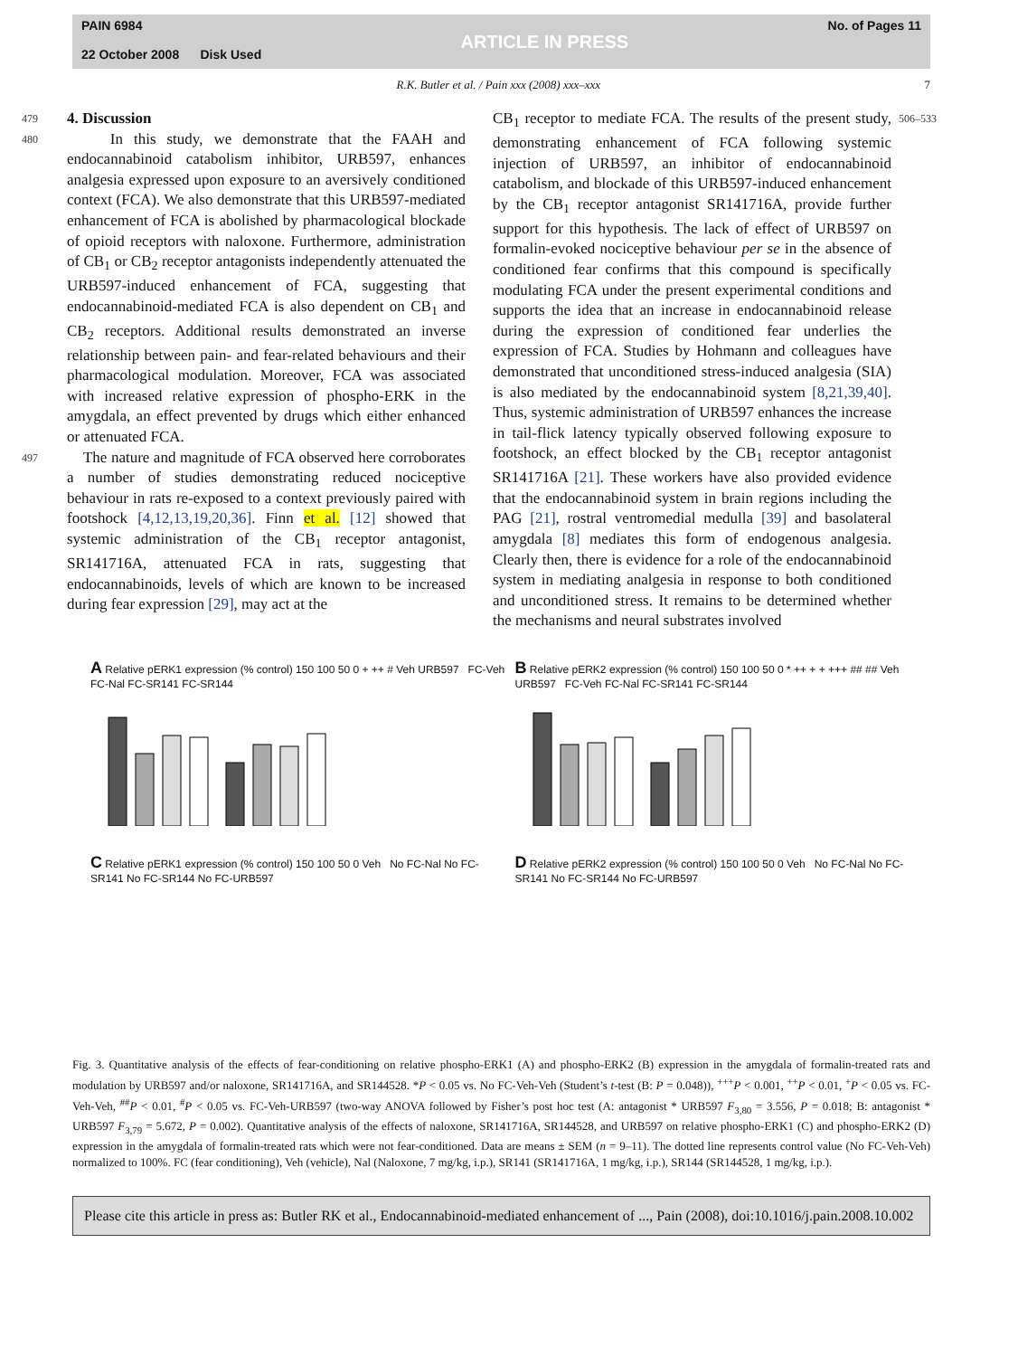PAIN 6984
22 October 2008 Disk Used
ARTICLE IN PRESS
No. of Pages 11
R.K. Butler et al. / Pain xxx (2008) xxx–xxx 7
479
4. Discussion
480 In this study, we demonstrate that the FAAH and endocannabinoid catabolism inhibitor, URB597, enhances analgesia expressed upon exposure to an aversively conditioned context (FCA). We also demonstrate that this URB597-mediated enhancement of FCA is abolished by pharmacological blockade of opioid receptors with naloxone. Furthermore, administration of CB<sub>1</sub> or CB<sub>2</sub> receptor antagonists independently attenuated the URB597-induced enhancement of FCA, suggesting that endocannabinoid-mediated FCA is also dependent on CB<sub>1</sub> and CB<sub>2</sub> receptors. Additional results demonstrated an inverse relationship between pain- and fear-related behaviours and their pharmacological modulation. Moreover, FCA was associated with increased relative expression of phospho-ERK in the amygdala, an effect prevented by drugs which either enhanced or attenuated FCA.
497 The nature and magnitude of FCA observed here corroborates a number of studies demonstrating reduced nociceptive behaviour in rats re-exposed to a context previously paired with footshock [4,12,13,19,20,36]. Finn et al. [12] showed that systemic administration of the CB<sub>1</sub> receptor antagonist, SR141716A, attenuated FCA in rats, suggesting that endocannabinoids, levels of which are known to be increased during fear expression [29], may act at the
CB<sub>1</sub> receptor to mediate FCA. The results of the present study, demonstrating enhancement of FCA following systemic injection of URB597, an inhibitor of endocannabinoid catabolism, and blockade of this URB597-induced enhancement by the CB<sub>1</sub> receptor antagonist SR141716A, provide further support for this hypothesis. The lack of effect of URB597 on formalin-evoked nociceptive behaviour per se in the absence of conditioned fear confirms that this compound is specifically modulating FCA under the present experimental conditions and supports the idea that an increase in endocannabinoid release during the expression of conditioned fear underlies the expression of FCA. Studies by Hohmann and colleagues have demonstrated that unconditioned stress-induced analgesia (SIA) is also mediated by the endocannabinoid system [8,21,39,40]. Thus, systemic administration of URB597 enhances the increase in tail-flick latency typically observed following exposure to footshock, an effect blocked by the CB<sub>1</sub> receptor antagonist SR141716A [21]. These workers have also provided evidence that the endocannabinoid system in brain regions including the PAG [21], rostral ventromedial medulla [39] and basolateral amygdala [8] mediates this form of endogenous analgesia. Clearly then, there is evidence for a role of the endocannabinoid system in mediating analgesia in response to both conditioned and unconditioned stress. It remains to be determined whether the mechanisms and neural substrates involved 506–533
A Relative pERK1 expression (% control) 150 100 50 0 + ++ # Veh URB597 FC-Veh FC-Nal FC-SR141 FC-SR144
B Relative pERK2 expression (% control) 150 100 50 0 * ++ + + +++ ## ## Veh URB597 FC-Veh FC-Nal FC-SR141 FC-SR144
C Relative pERK1 expression (% control) 150 100 50 0 Veh No FC-Nal No FC-SR141 No FC-SR144 No FC-URB597
D Relative pERK2 expression (% control) 150 100 50 0 Veh No FC-Nal No FC-SR141 No FC-SR144 No FC-URB597
Fig. 3. Quantitative analysis of the effects of fear-conditioning on relative phospho-ERK1 (A) and phospho-ERK2 (B) expression in the amygdala of formalin-treated rats and modulation by URB597 and/or naloxone, SR141716A, and SR144528. *P < 0.05 vs. No FC-Veh-Veh (Student’s t-test (B: P = 0.048)), <sup>+++</sup>P < 0.001, <sup>++</sup>P < 0.01, <sup>+</sup>P < 0.05 vs. FC-Veh-Veh, <sup>##</sup>P < 0.01, <sup>#</sup>P < 0.05 vs. FC-Veh-URB597 (two-way ANOVA followed by Fisher’s post hoc test (A: antagonist * URB597 F<sub>3,80</sub> = 3.556, P = 0.018; B: antagonist * URB597 F<sub>3,79</sub> = 5.672, P = 0.002). Quantitative analysis of the effects of naloxone, SR141716A, SR144528, and URB597 on relative phospho-ERK1 (C) and phospho-ERK2 (D) expression in the amygdala of formalin-treated rats which were not fear-conditioned. Data are means ± SEM (n = 9–11). The dotted line represents control value (No FC-Veh-Veh) normalized to 100%. FC (fear conditioning), Veh (vehicle), Nal (Naloxone, 7 mg/kg, i.p.), SR141 (SR141716A, 1 mg/kg, i.p.), SR144 (SR144528, 1 mg/kg, i.p.).
Please cite this article in press as: Butler RK et al., Endocannabinoid-mediated enhancement of ..., Pain (2008), doi:10.1016/j.pain.2008.10.002